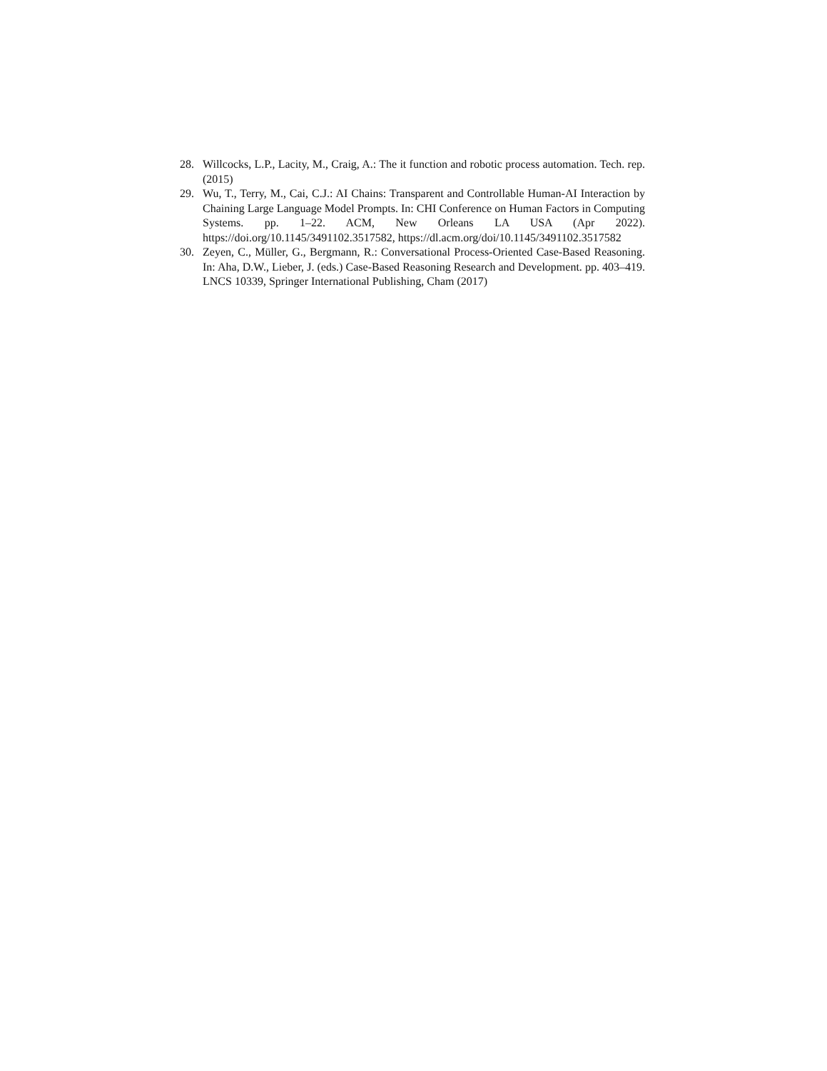28. Willcocks, L.P., Lacity, M., Craig, A.: The it function and robotic process automation. Tech. rep. (2015)
29. Wu, T., Terry, M., Cai, C.J.: AI Chains: Transparent and Controllable Human-AI Interaction by Chaining Large Language Model Prompts. In: CHI Conference on Human Factors in Computing Systems. pp. 1–22. ACM, New Orleans LA USA (Apr 2022). https://doi.org/10.1145/3491102.3517582, https://dl.acm.org/doi/10.1145/3491102.3517582
30. Zeyen, C., Müller, G., Bergmann, R.: Conversational Process-Oriented Case-Based Reasoning. In: Aha, D.W., Lieber, J. (eds.) Case-Based Reasoning Research and Development. pp. 403–419. LNCS 10339, Springer International Publishing, Cham (2017)